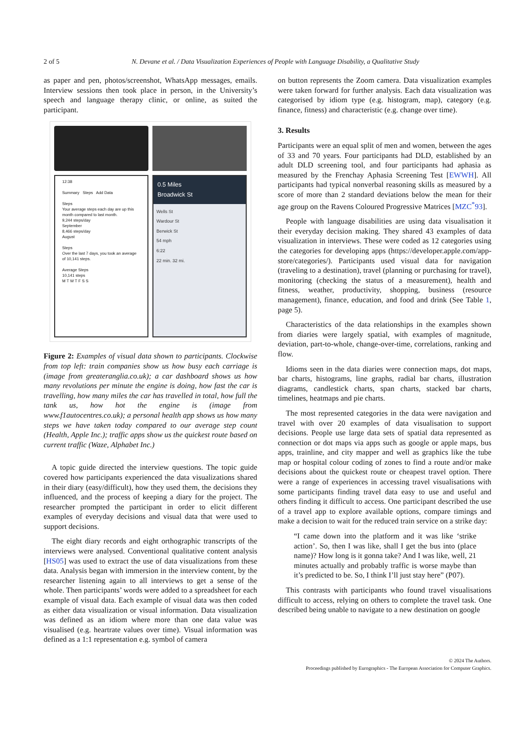2 of 5 N. Devane et al. / Data Visualization Experiences of People with Language Disability, a Qualitative Study
as paper and pen, photos/screenshot, WhatsApp messages, emails. Interview sessions then took place in person, in the University’s speech and language therapy clinic, or online, as suited the participant.
12:38
Summary Steps Add Data
Steps
Your average steps each day are up this month compared to last month.
9,244 steps/day
September
8,466 steps/day
August
Steps
Over the last 7 days, you took an average of 10,141 steps.
Average Steps
10,141 steps
M T W T F S S
0.5 Miles
Broadwick St
Wells St
Wardour St
Berwick St
54 mph
6:22
22 min. 32 mi.
Figure 2: Examples of visual data shown to participants. Clockwise from top left: train companies show us how busy each carriage is (image from greateranglia.co.uk); a car dashboard shows us how many revolutions per minute the engine is doing, how fast the car is travelling, how many miles the car has travelled in total, how full the tank us, how hot the engine is (image from www.f1autocentres.co.uk); a personal health app shows us how many steps we have taken today compared to our average step count (Health, Apple Inc.); traffic apps show us the quickest route based on current traffic (Waze, Alphabet Inc.)
A topic guide directed the interview questions. The topic guide covered how participants experienced the data visualizations shared in their diary (easy/difficult), how they used them, the decisions they influenced, and the process of keeping a diary for the project. The researcher prompted the participant in order to elicit different examples of everyday decisions and visual data that were used to support decisions.
The eight diary records and eight orthographic transcripts of the interviews were analysed. Conventional qualitative content analysis [HS05] was used to extract the use of data visualizations from these data. Analysis began with immersion in the interview content, by the researcher listening again to all interviews to get a sense of the whole. Then participants’ words were added to a spreadsheet for each example of visual data. Each example of visual data was then coded as either data visualization or visual information. Data visualization was defined as an idiom where more than one data value was visualised (e.g. heartrate values over time). Visual information was defined as a 1:1 representation e.g. symbol of camera
on button represents the Zoom camera. Data visualization examples were taken forward for further analysis. Each data visualization was categorised by idiom type (e.g. histogram, map), category (e.g. finance, fitness) and characteristic (e.g. change over time).
3. Results
Participants were an equal split of men and women, between the ages of 33 and 70 years. Four participants had DLD, established by an adult DLD screening tool, and four participants had aphasia as measured by the Frenchay Aphasia Screening Test [EWWH]. All participants had typical nonverbal reasoning skills as measured by a score of more than 2 standard deviations below the mean for their age group on the Ravens Coloured Progressive Matrices [MZC<sup>*</sup>93].
People with language disabilities are using data visualisation it their everyday decision making. They shared 43 examples of data visualization in interviews. These were coded as 12 categories using the categories for developing apps (https://developer.apple.com/app-store/categories/). Participants used visual data for navigation (traveling to a destination), travel (planning or purchasing for travel), monitoring (checking the status of a measurement), health and fitness, weather, productivity, shopping, business (resource management), finance, education, and food and drink (See Table 1, page 5).
Characteristics of the data relationships in the examples shown from diaries were largely spatial, with examples of magnitude, deviation, part-to-whole, change-over-time, correlations, ranking and flow.
Idioms seen in the data diaries were connection maps, dot maps, bar charts, histograms, line graphs, radial bar charts, illustration diagrams, candlestick charts, span charts, stacked bar charts, timelines, heatmaps and pie charts.
The most represented categories in the data were navigation and travel with over 20 examples of data visualisation to support decisions. People use large data sets of spatial data represented as connection or dot maps via apps such as google or apple maps, bus apps, trainline, and city mapper and well as graphics like the tube map or hospital colour coding of zones to find a route and/or make decisions about the quickest route or cheapest travel option. There were a range of experiences in accessing travel visualisations with some participants finding travel data easy to use and useful and others finding it difficult to access. One participant described the use of a travel app to explore available options, compare timings and make a decision to wait for the reduced train service on a strike day:
“I came down into the platform and it was like ‘strike action’. So, then I was like, shall I get the bus into (place name)? How long is it gonna take? And I was like, well, 21 minutes actually and probably traffic is worse maybe than it’s predicted to be. So, I think I’ll just stay here” (P07).
This contrasts with participants who found travel visualisations difficult to access, relying on others to complete the travel task. One described being unable to navigate to a new destination on google
© 2024 The Authors.
Proceedings published by Eurographics - The European Association for Computer Graphics.